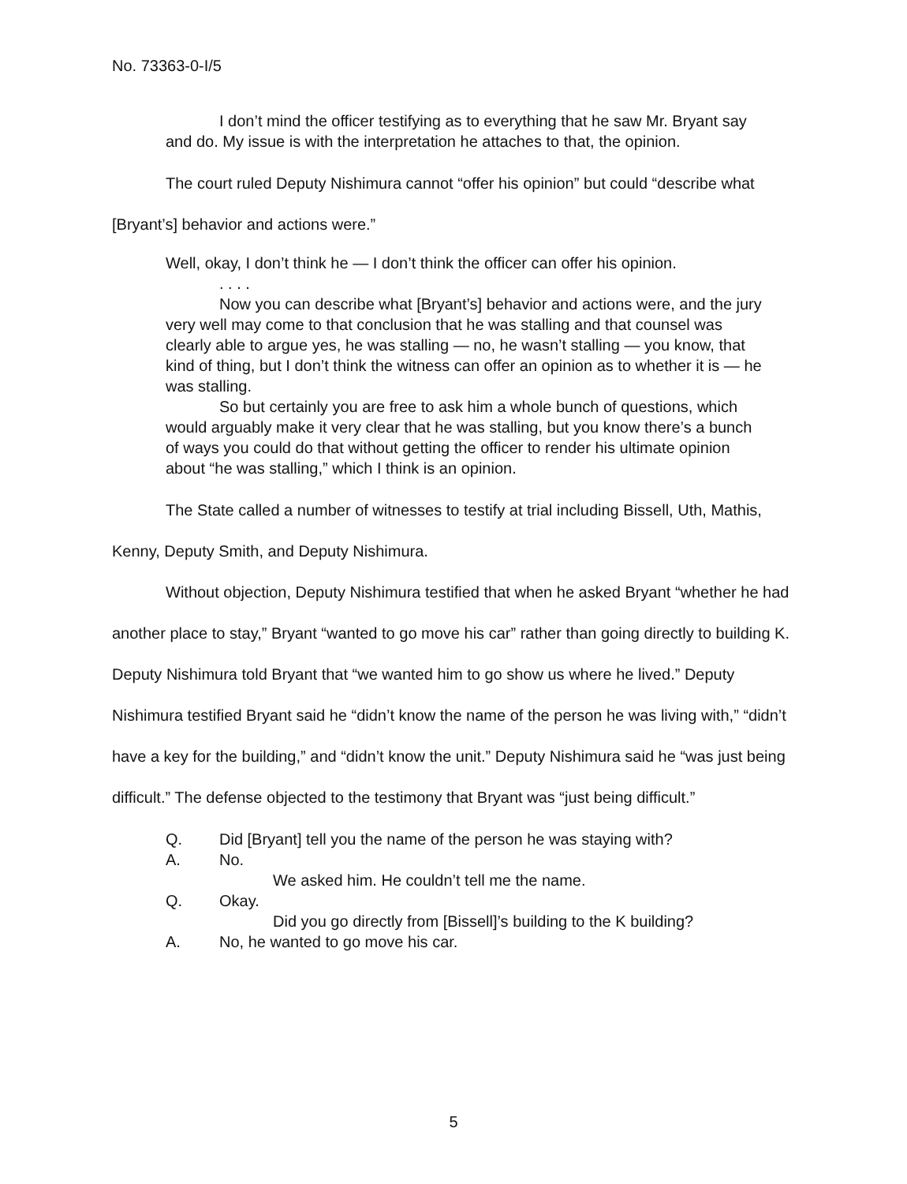No. 73363-0-I/5
I don’t mind the officer testifying as to everything that he saw Mr. Bryant say and do. My issue is with the interpretation he attaches to that, the opinion.
The court ruled Deputy Nishimura cannot “offer his opinion” but could “describe what [Bryant’s] behavior and actions were.”
Well, okay, I don’t think he — I don’t think the officer can offer his opinion.
. . . .
Now you can describe what [Bryant’s] behavior and actions were, and the jury very well may come to that conclusion that he was stalling and that counsel was clearly able to argue yes, he was stalling — no, he wasn’t stalling — you know, that kind of thing, but I don’t think the witness can offer an opinion as to whether it is — he was stalling.
So but certainly you are free to ask him a whole bunch of questions, which would arguably make it very clear that he was stalling, but you know there’s a bunch of ways you could do that without getting the officer to render his ultimate opinion about “he was stalling,” which I think is an opinion.
The State called a number of witnesses to testify at trial including Bissell, Uth, Mathis, Kenny, Deputy Smith, and Deputy Nishimura.
Without objection, Deputy Nishimura testified that when he asked Bryant “whether he had another place to stay,” Bryant “wanted to go move his car” rather than going directly to building K. Deputy Nishimura told Bryant that “we wanted him to go show us where he lived.” Deputy Nishimura testified Bryant said he “didn’t know the name of the person he was living with,” “didn’t have a key for the building,” and “didn’t know the unit.” Deputy Nishimura said he “was just being difficult.” The defense objected to the testimony that Bryant was “just being difficult.”
Q. Did [Bryant] tell you the name of the person he was staying with?
A. No.
We asked him. He couldn’t tell me the name.
Q. Okay.
Did you go directly from [Bissell]’s building to the K building?
A. No, he wanted to go move his car.
5